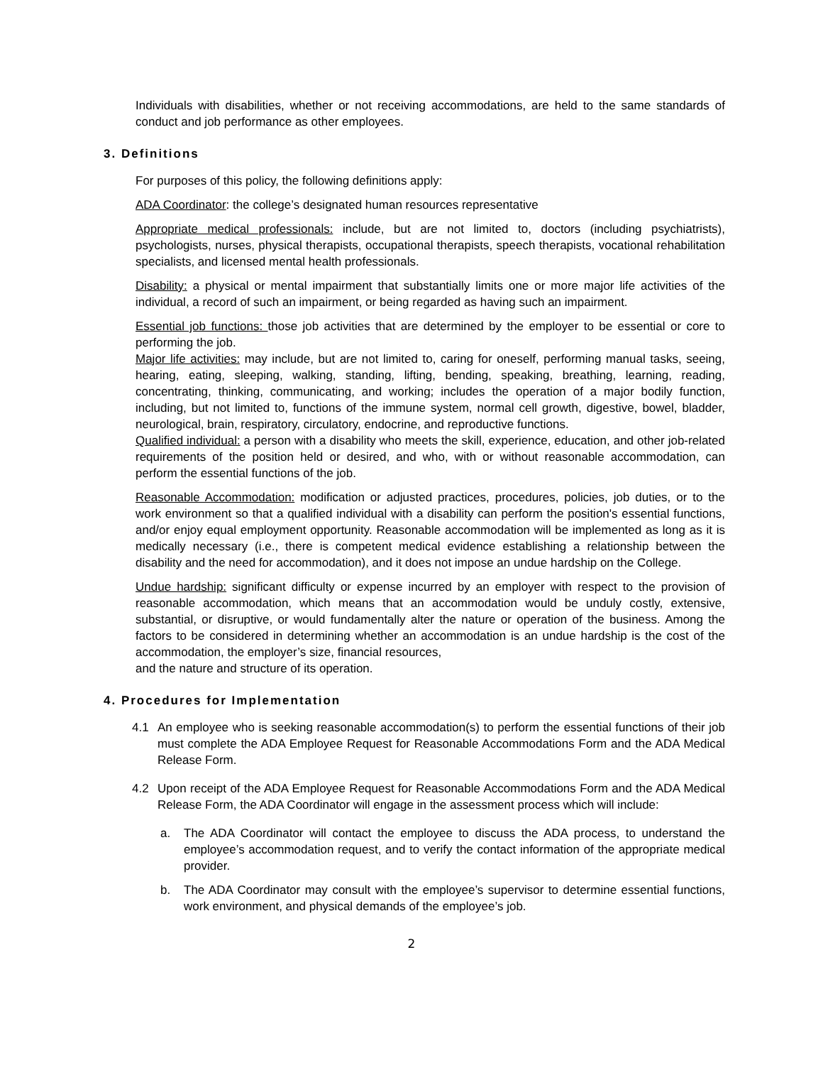Individuals with disabilities, whether or not receiving accommodations, are held to the same standards of conduct and job performance as other employees.
3. Definitions
For purposes of this policy, the following definitions apply:
ADA Coordinator: the college’s designated human resources representative
Appropriate medical professionals: include, but are not limited to, doctors (including psychiatrists), psychologists, nurses, physical therapists, occupational therapists, speech therapists, vocational rehabilitation specialists, and licensed mental health professionals.
Disability: a physical or mental impairment that substantially limits one or more major life activities of the individual, a record of such an impairment, or being regarded as having such an impairment.
Essential job functions: those job activities that are determined by the employer to be essential or core to performing the job.
Major life activities: may include, but are not limited to, caring for oneself, performing manual tasks, seeing, hearing, eating, sleeping, walking, standing, lifting, bending, speaking, breathing, learning, reading, concentrating, thinking, communicating, and working; includes the operation of a major bodily function, including, but not limited to, functions of the immune system, normal cell growth, digestive, bowel, bladder, neurological, brain, respiratory, circulatory, endocrine, and reproductive functions.
Qualified individual: a person with a disability who meets the skill, experience, education, and other job-related requirements of the position held or desired, and who, with or without reasonable accommodation, can perform the essential functions of the job.
Reasonable Accommodation: modification or adjusted practices, procedures, policies, job duties, or to the work environment so that a qualified individual with a disability can perform the position's essential functions, and/or enjoy equal employment opportunity. Reasonable accommodation will be implemented as long as it is medically necessary (i.e., there is competent medical evidence establishing a relationship between the disability and the need for accommodation), and it does not impose an undue hardship on the College.
Undue hardship: significant difficulty or expense incurred by an employer with respect to the provision of reasonable accommodation, which means that an accommodation would be unduly costly, extensive, substantial, or disruptive, or would fundamentally alter the nature or operation of the business. Among the factors to be considered in determining whether an accommodation is an undue hardship is the cost of the accommodation, the employer’s size, financial resources,
and the nature and structure of its operation.
4. Procedures for Implementation
4.1 An employee who is seeking reasonable accommodation(s) to perform the essential functions of their job must complete the ADA Employee Request for Reasonable Accommodations Form and the ADA Medical Release Form.
4.2 Upon receipt of the ADA Employee Request for Reasonable Accommodations Form and the ADA Medical Release Form, the ADA Coordinator will engage in the assessment process which will include:
a. The ADA Coordinator will contact the employee to discuss the ADA process, to understand the employee’s accommodation request, and to verify the contact information of the appropriate medical provider.
b. The ADA Coordinator may consult with the employee’s supervisor to determine essential functions, work environment, and physical demands of the employee’s job.
2